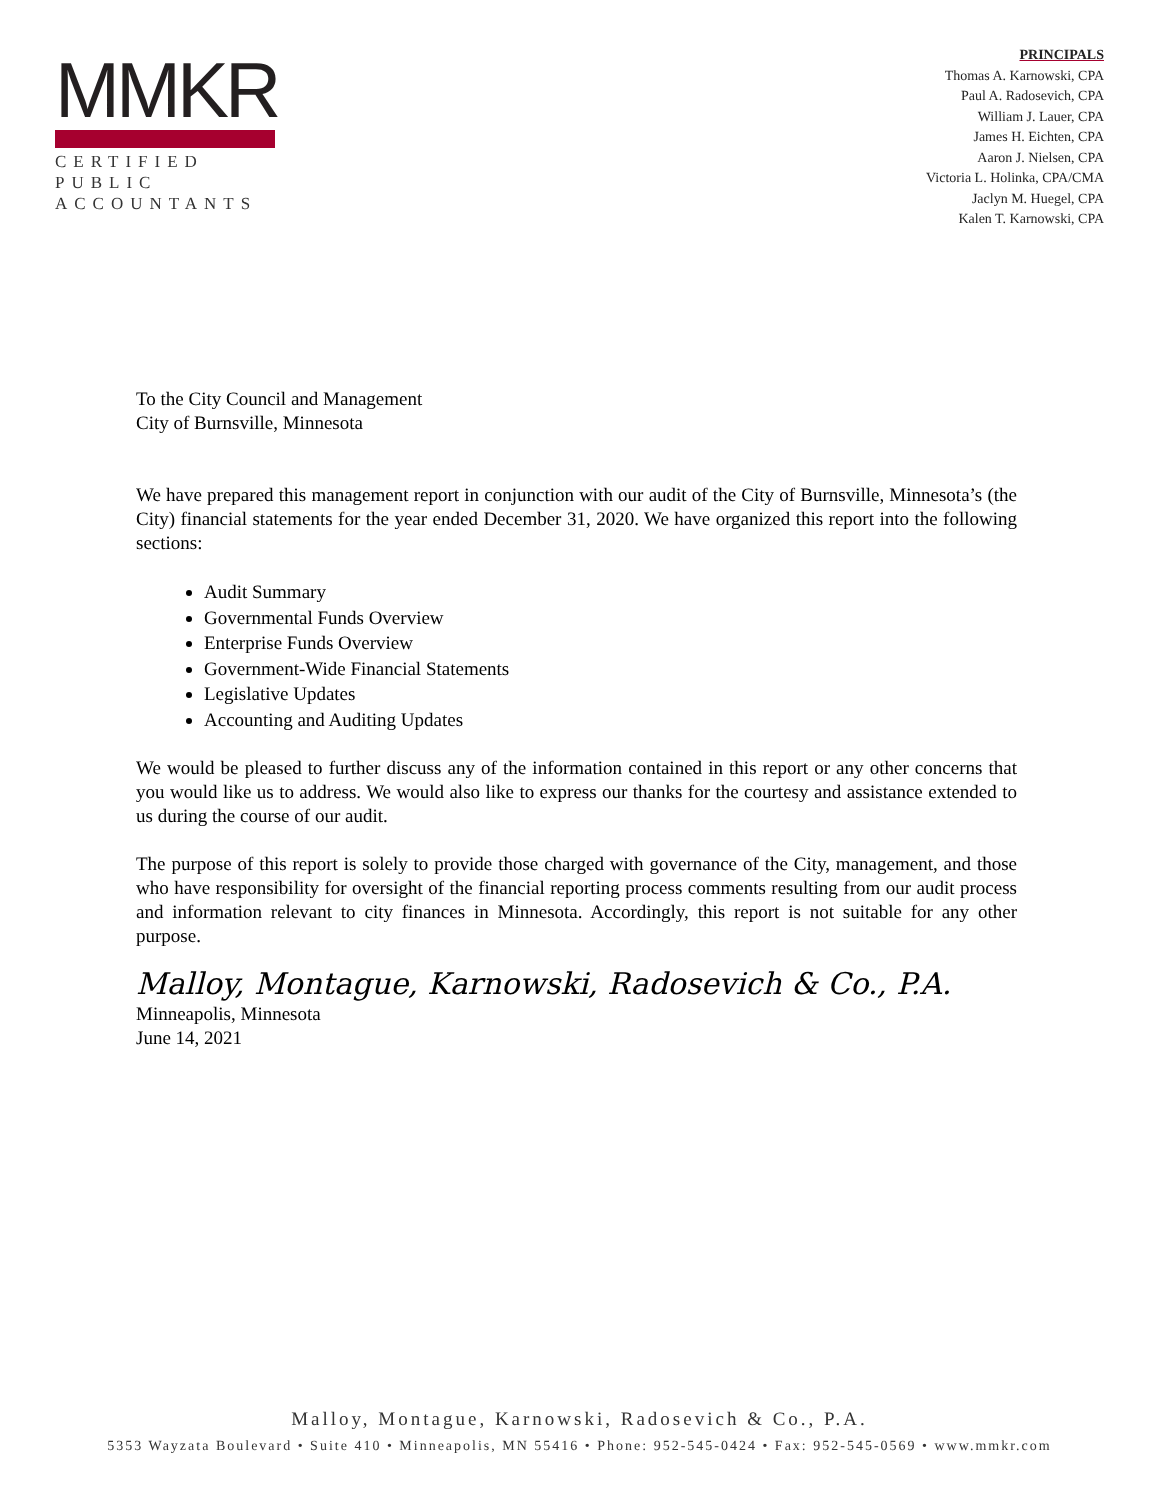MMKR
CERTIFIED PUBLIC
ACCOUNTANTS
PRINCIPALS
Thomas A. Karnowski, CPA
Paul A. Radosevich, CPA
William J. Lauer, CPA
James H. Eichten, CPA
Aaron J. Nielsen, CPA
Victoria L. Holinka, CPA/CMA
Jaclyn M. Huegel, CPA
Kalen T. Karnowski, CPA
To the City Council and Management
City of Burnsville, Minnesota
We have prepared this management report in conjunction with our audit of the City of Burnsville, Minnesota’s (the City) financial statements for the year ended December 31, 2020. We have organized this report into the following sections:
Audit Summary
Governmental Funds Overview
Enterprise Funds Overview
Government-Wide Financial Statements
Legislative Updates
Accounting and Auditing Updates
We would be pleased to further discuss any of the information contained in this report or any other concerns that you would like us to address. We would also like to express our thanks for the courtesy and assistance extended to us during the course of our audit.
The purpose of this report is solely to provide those charged with governance of the City, management, and those who have responsibility for oversight of the financial reporting process comments resulting from our audit process and information relevant to city finances in Minnesota. Accordingly, this report is not suitable for any other purpose.
Malloy, Montague, Karnowski, Radosevich & Co., P.A.
Minneapolis, Minnesota
June 14, 2021
Malloy, Montague, Karnowski, Radosevich & Co., P.A.
5353 Wayzata Boulevard • Suite 410 • Minneapolis, MN 55416 • Phone: 952-545-0424 • Fax: 952-545-0569 • www.mmkr.com